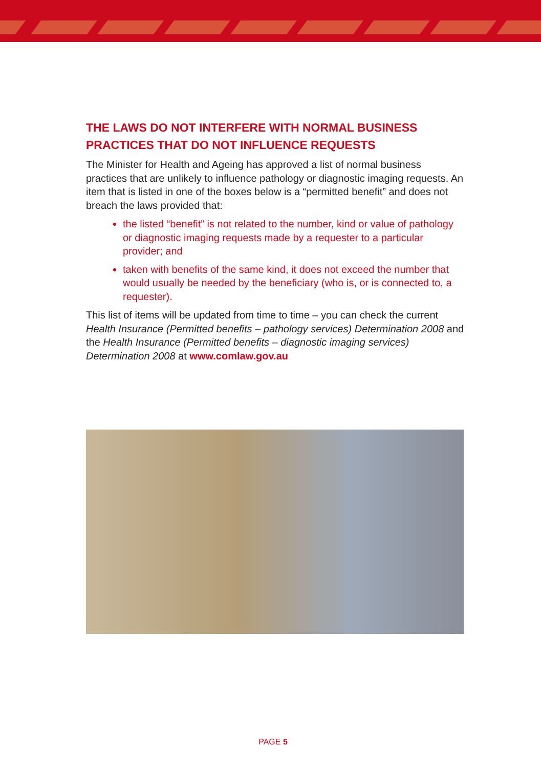THE LAWS DO NOT INTERFERE WITH NORMAL BUSINESS PRACTICES THAT DO NOT INFLUENCE REQUESTS
The Minister for Health and Ageing has approved a list of normal business practices that are unlikely to influence pathology or diagnostic imaging requests. An item that is listed in one of the boxes below is a “permitted benefit” and does not breach the laws provided that:
the listed “benefit” is not related to the number, kind or value of pathology or diagnostic imaging requests made by a requester to a particular provider; and
taken with benefits of the same kind, it does not exceed the number that would usually be needed by the beneficiary (who is, or is connected to, a requester).
This list of items will be updated from time to time – you can check the current Health Insurance (Permitted benefits – pathology services) Determination 2008 and the Health Insurance (Permitted benefits – diagnostic imaging services) Determination 2008 at www.comlaw.gov.au
PAGE 5